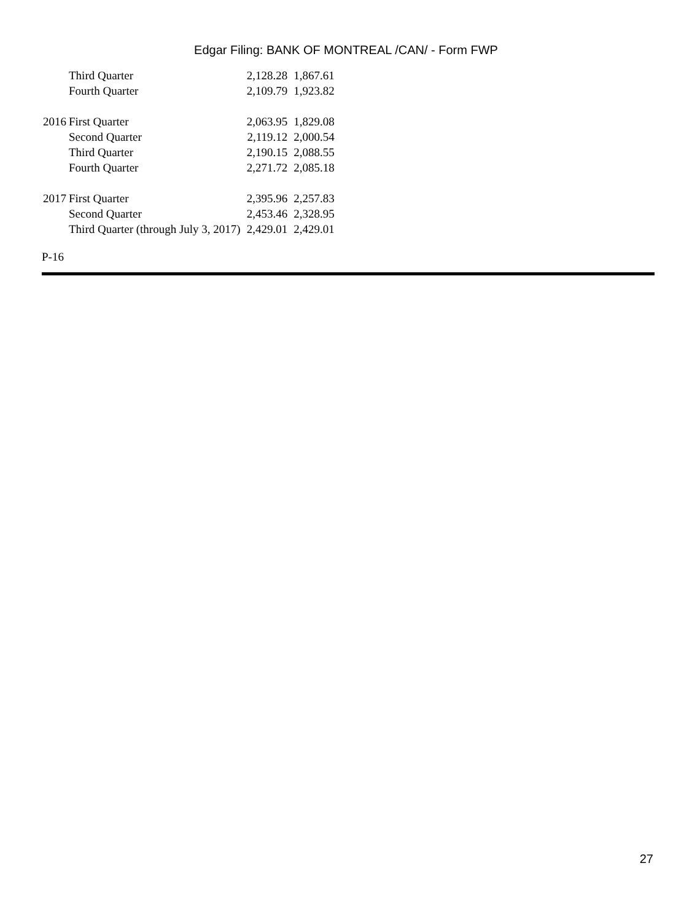Edgar Filing: BANK OF MONTREAL /CAN/ - Form FWP
| | Third Quarter | 2,128.28 | 1,867.61 |
| | Fourth Quarter | 2,109.79 | 1,923.82 |
| 2016 | First Quarter | 2,063.95 | 1,829.08 |
| | Second Quarter | 2,119.12 | 2,000.54 |
| | Third Quarter | 2,190.15 | 2,088.55 |
| | Fourth Quarter | 2,271.72 | 2,085.18 |
| 2017 | First Quarter | 2,395.96 | 2,257.83 |
| | Second Quarter | 2,453.46 | 2,328.95 |
| | Third Quarter (through July 3, 2017) | 2,429.01 | 2,429.01 |
P-16
27